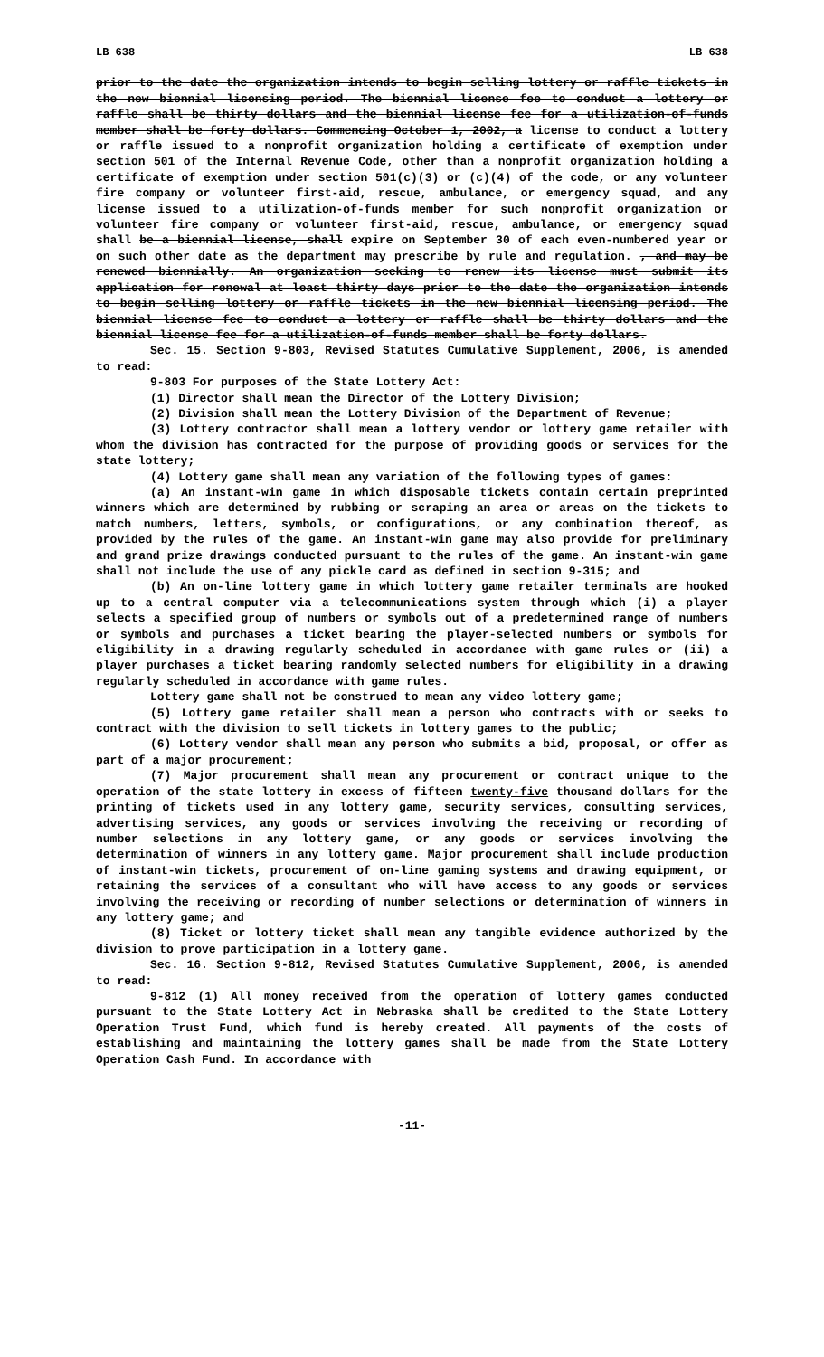LB 638 LB 638
prior to the date the organization intends to begin selling lottery or raffle tickets in the new biennial licensing period. The biennial license fee to conduct a lottery or raffle shall be thirty dollars and the biennial license fee for a utilization-of-funds member shall be forty dollars. Commencing October 1, 2002, a license to conduct a lottery or raffle issued to a nonprofit organization holding a certificate of exemption under section 501 of the Internal Revenue Code, other than a nonprofit organization holding a certificate of exemption under section 501(c)(3) or (c)(4) of the code, or any volunteer fire company or volunteer first-aid, rescue, ambulance, or emergency squad, and any license issued to a utilization-of-funds member for such nonprofit organization or volunteer fire company or volunteer first-aid, rescue, ambulance, or emergency squad shall be a biennial license, shall expire on September 30 of each even-numbered year or on such other date as the department may prescribe by rule and regulation. , and may be renewed biennially. An organization seeking to renew its license must submit its application for renewal at least thirty days prior to the date the organization intends to begin selling lottery or raffle tickets in the new biennial licensing period. The biennial license fee to conduct a lottery or raffle shall be thirty dollars and the biennial license fee for a utilization-of-funds member shall be forty dollars.
Sec. 15. Section 9-803, Revised Statutes Cumulative Supplement, 2006, is amended to read:
9-803 For purposes of the State Lottery Act:
(1) Director shall mean the Director of the Lottery Division;
(2) Division shall mean the Lottery Division of the Department of Revenue;
(3) Lottery contractor shall mean a lottery vendor or lottery game retailer with whom the division has contracted for the purpose of providing goods or services for the state lottery;
(4) Lottery game shall mean any variation of the following types of games:
(a) An instant-win game in which disposable tickets contain certain preprinted winners which are determined by rubbing or scraping an area or areas on the tickets to match numbers, letters, symbols, or configurations, or any combination thereof, as provided by the rules of the game. An instant-win game may also provide for preliminary and grand prize drawings conducted pursuant to the rules of the game. An instant-win game shall not include the use of any pickle card as defined in section 9-315; and
(b) An on-line lottery game in which lottery game retailer terminals are hooked up to a central computer via a telecommunications system through which (i) a player selects a specified group of numbers or symbols out of a predetermined range of numbers or symbols and purchases a ticket bearing the player-selected numbers or symbols for eligibility in a drawing regularly scheduled in accordance with game rules or (ii) a player purchases a ticket bearing randomly selected numbers for eligibility in a drawing regularly scheduled in accordance with game rules.
Lottery game shall not be construed to mean any video lottery game;
(5) Lottery game retailer shall mean a person who contracts with or seeks to contract with the division to sell tickets in lottery games to the public;
(6) Lottery vendor shall mean any person who submits a bid, proposal, or offer as part of a major procurement;
(7) Major procurement shall mean any procurement or contract unique to the operation of the state lottery in excess of fifteen twenty-five thousand dollars for the printing of tickets used in any lottery game, security services, consulting services, advertising services, any goods or services involving the receiving or recording of number selections in any lottery game, or any goods or services involving the determination of winners in any lottery game. Major procurement shall include production of instant-win tickets, procurement of on-line gaming systems and drawing equipment, or retaining the services of a consultant who will have access to any goods or services involving the receiving or recording of number selections or determination of winners in any lottery game; and
(8) Ticket or lottery ticket shall mean any tangible evidence authorized by the division to prove participation in a lottery game.
Sec. 16. Section 9-812, Revised Statutes Cumulative Supplement, 2006, is amended to read:
9-812 (1) All money received from the operation of lottery games conducted pursuant to the State Lottery Act in Nebraska shall be credited to the State Lottery Operation Trust Fund, which fund is hereby created. All payments of the costs of establishing and maintaining the lottery games shall be made from the State Lottery Operation Cash Fund. In accordance with
-11-